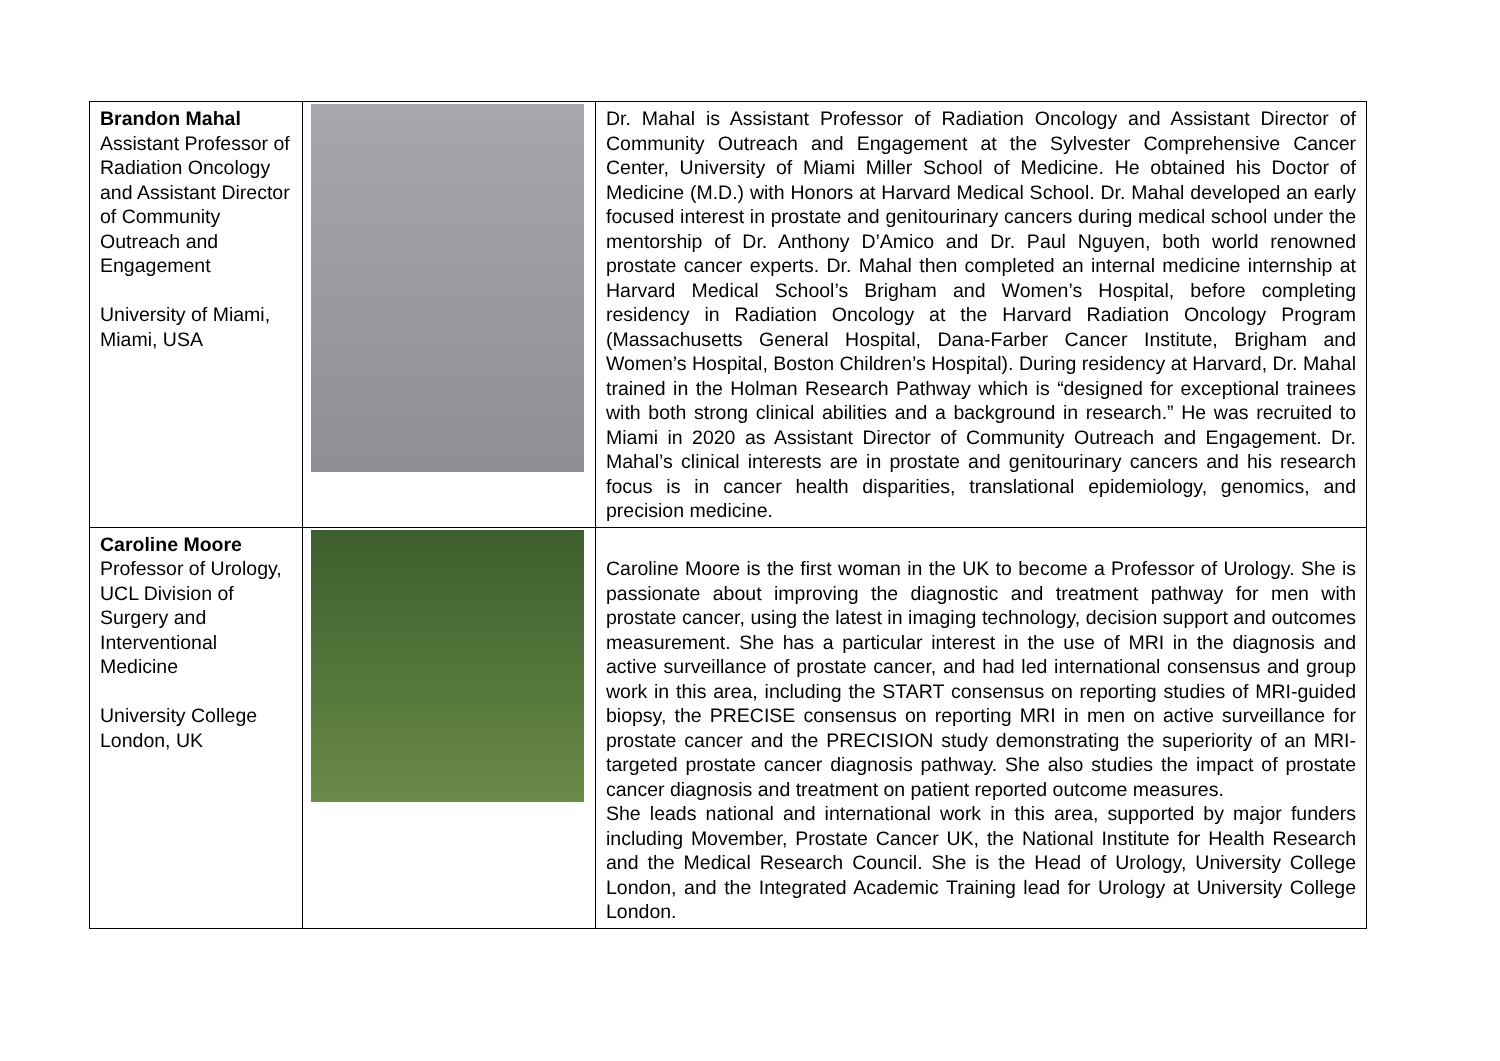| Brandon Mahal Assistant Professor of Radiation Oncology and Assistant Director of Community Outreach and Engagement University of Miami, Miami, USA | | Dr. Mahal is Assistant Professor of Radiation Oncology and Assistant Director of Community Outreach and Engagement at the Sylvester Comprehensive Cancer Center, University of Miami Miller School of Medicine. He obtained his Doctor of Medicine (M.D.) with Honors at Harvard Medical School. Dr. Mahal developed an early focused interest in prostate and genitourinary cancers during medical school under the mentorship of Dr. Anthony D’Amico and Dr. Paul Nguyen, both world renowned prostate cancer experts. Dr. Mahal then completed an internal medicine internship at Harvard Medical School’s Brigham and Women’s Hospital, before completing residency in Radiation Oncology at the Harvard Radiation Oncology Program (Massachusetts General Hospital, Dana-Farber Cancer Institute, Brigham and Women’s Hospital, Boston Children’s Hospital). During residency at Harvard, Dr. Mahal trained in the Holman Research Pathway which is “designed for exceptional trainees with both strong clinical abilities and a background in research.” He was recruited to Miami in 2020 as Assistant Director of Community Outreach and Engagement. Dr. Mahal’s clinical interests are in prostate and genitourinary cancers and his research focus is in cancer health disparities, translational epidemiology, genomics, and precision medicine. |
| Caroline Moore Professor of Urology, UCL Division of Surgery and Interventional Medicine University College London, UK | | Caroline Moore is the first woman in the UK to become a Professor of Urology. She is passionate about improving the diagnostic and treatment pathway for men with prostate cancer, using the latest in imaging technology, decision support and outcomes measurement. She has a particular interest in the use of MRI in the diagnosis and active surveillance of prostate cancer, and had led international consensus and group work in this area, including the START consensus on reporting studies of MRI-guided biopsy, the PRECISE consensus on reporting MRI in men on active surveillance for prostate cancer and the PRECISION study demonstrating the superiority of an MRI-targeted prostate cancer diagnosis pathway. She also studies the impact of prostate cancer diagnosis and treatment on patient reported outcome measures. She leads national and international work in this area, supported by major funders including Movember, Prostate Cancer UK, the National Institute for Health Research and the Medical Research Council. She is the Head of Urology, University College London, and the Integrated Academic Training lead for Urology at University College London. |